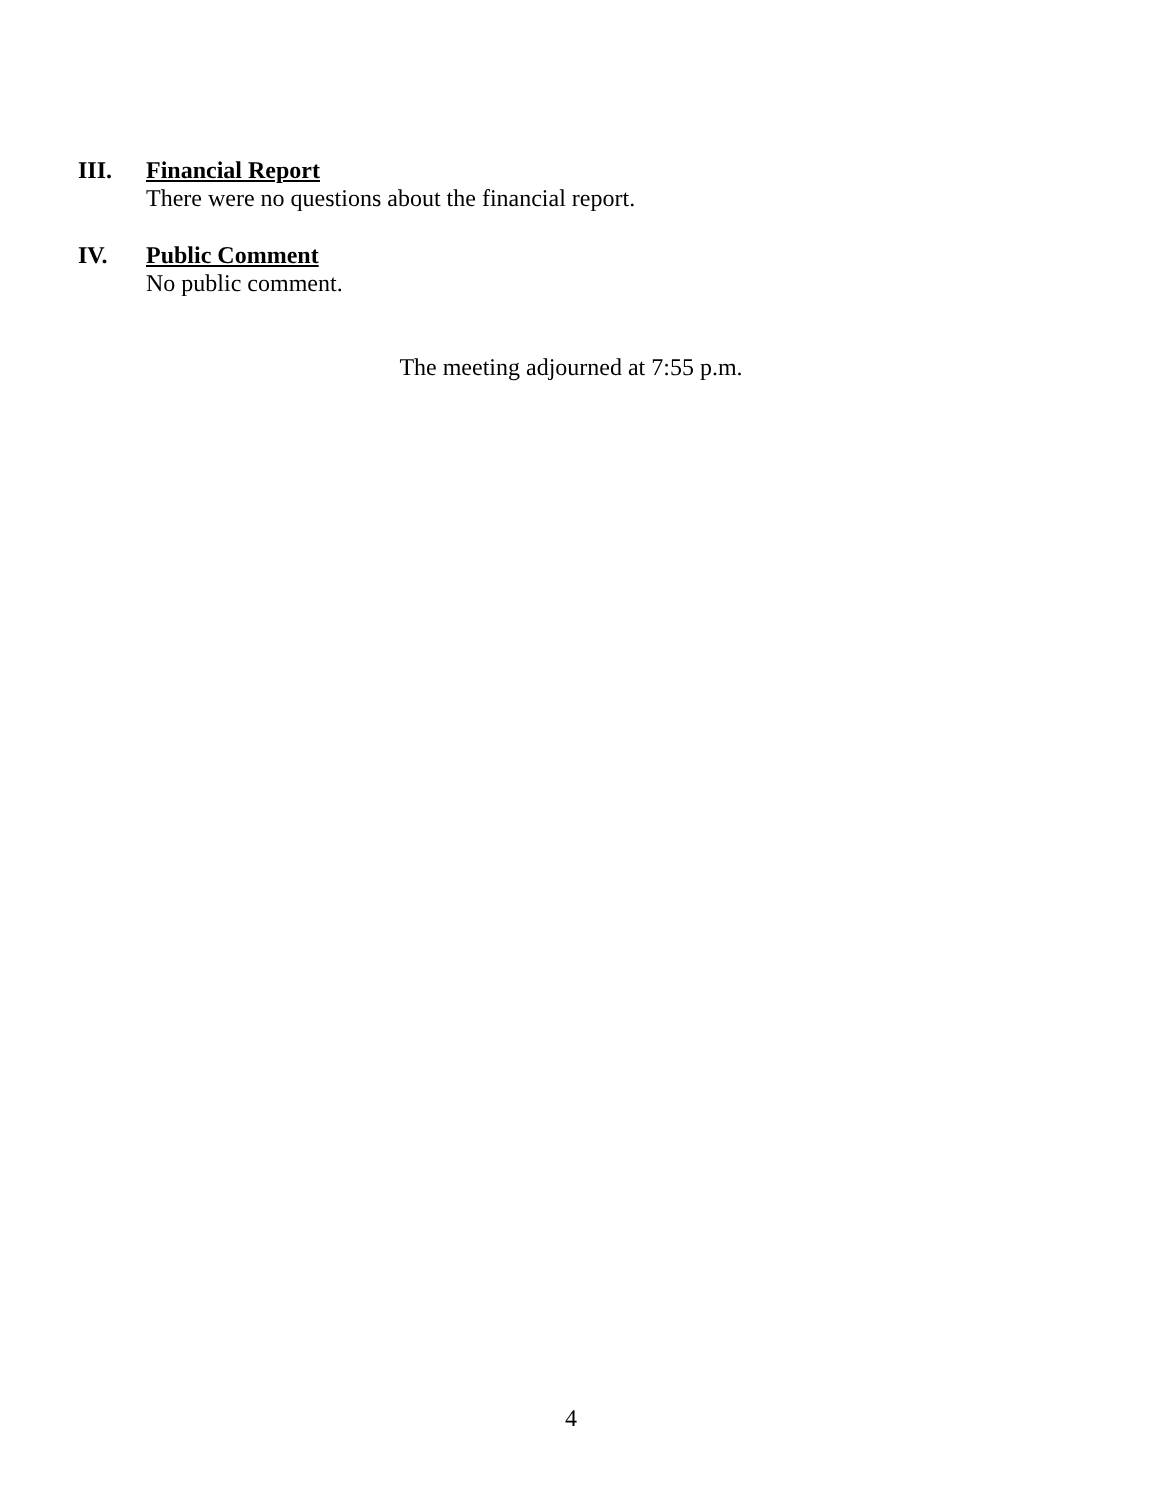III.
Financial Report
There were no questions about the financial report.
IV.
Public Comment
No public comment.
The meeting adjourned at 7:55 p.m.
4